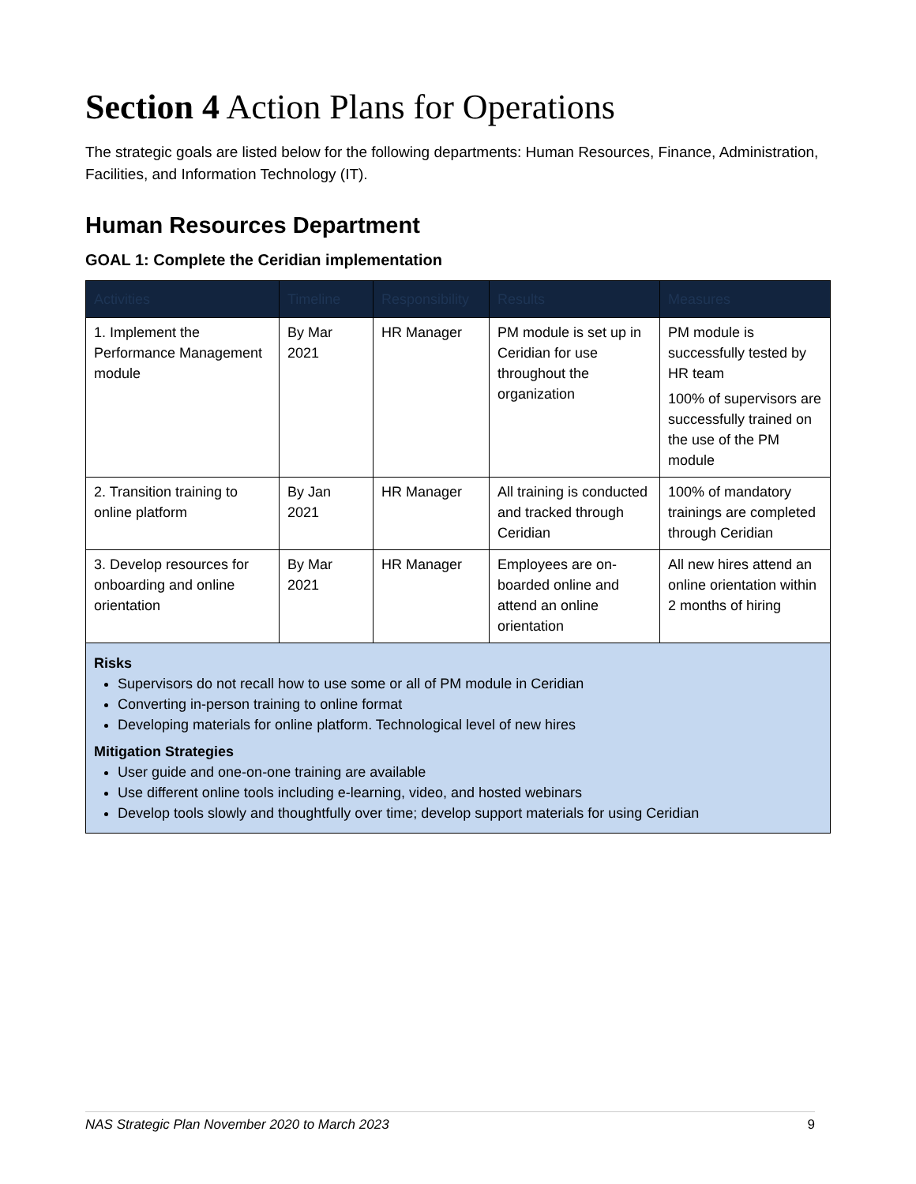Section 4 Action Plans for Operations
The strategic goals are listed below for the following departments: Human Resources, Finance, Administration, Facilities, and Information Technology (IT).
Human Resources Department
GOAL 1: Complete the Ceridian implementation
| Activities | Timeline | Responsibility | Results | Measures |
| --- | --- | --- | --- | --- |
| 1. Implement the Performance Management module | By Mar 2021 | HR Manager | PM module is set up in Ceridian for use throughout the organization | PM module is successfully tested by HR team 100% of supervisors are successfully trained on the use of the PM module |
| 2. Transition training to online platform | By Jan 2021 | HR Manager | All training is conducted and tracked through Ceridian | 100% of mandatory trainings are completed through Ceridian |
| 3. Develop resources for onboarding and online orientation | By Mar 2021 | HR Manager | Employees are on-boarded online and attend an online orientation | All new hires attend an online orientation within 2 months of hiring |
| Risks Supervisors do not recall how to use some or all of PM module in Ceridian Converting in-person training to online format Developing materials for online platform. Technological level of new hires Mitigation Strategies User guide and one-on-one training are available Use different online tools including e-learning, video, and hosted webinars Develop tools slowly and thoughtfully over time; develop support materials for using Ceridian | | | | |
NAS Strategic Plan November 2020 to March 2023 9